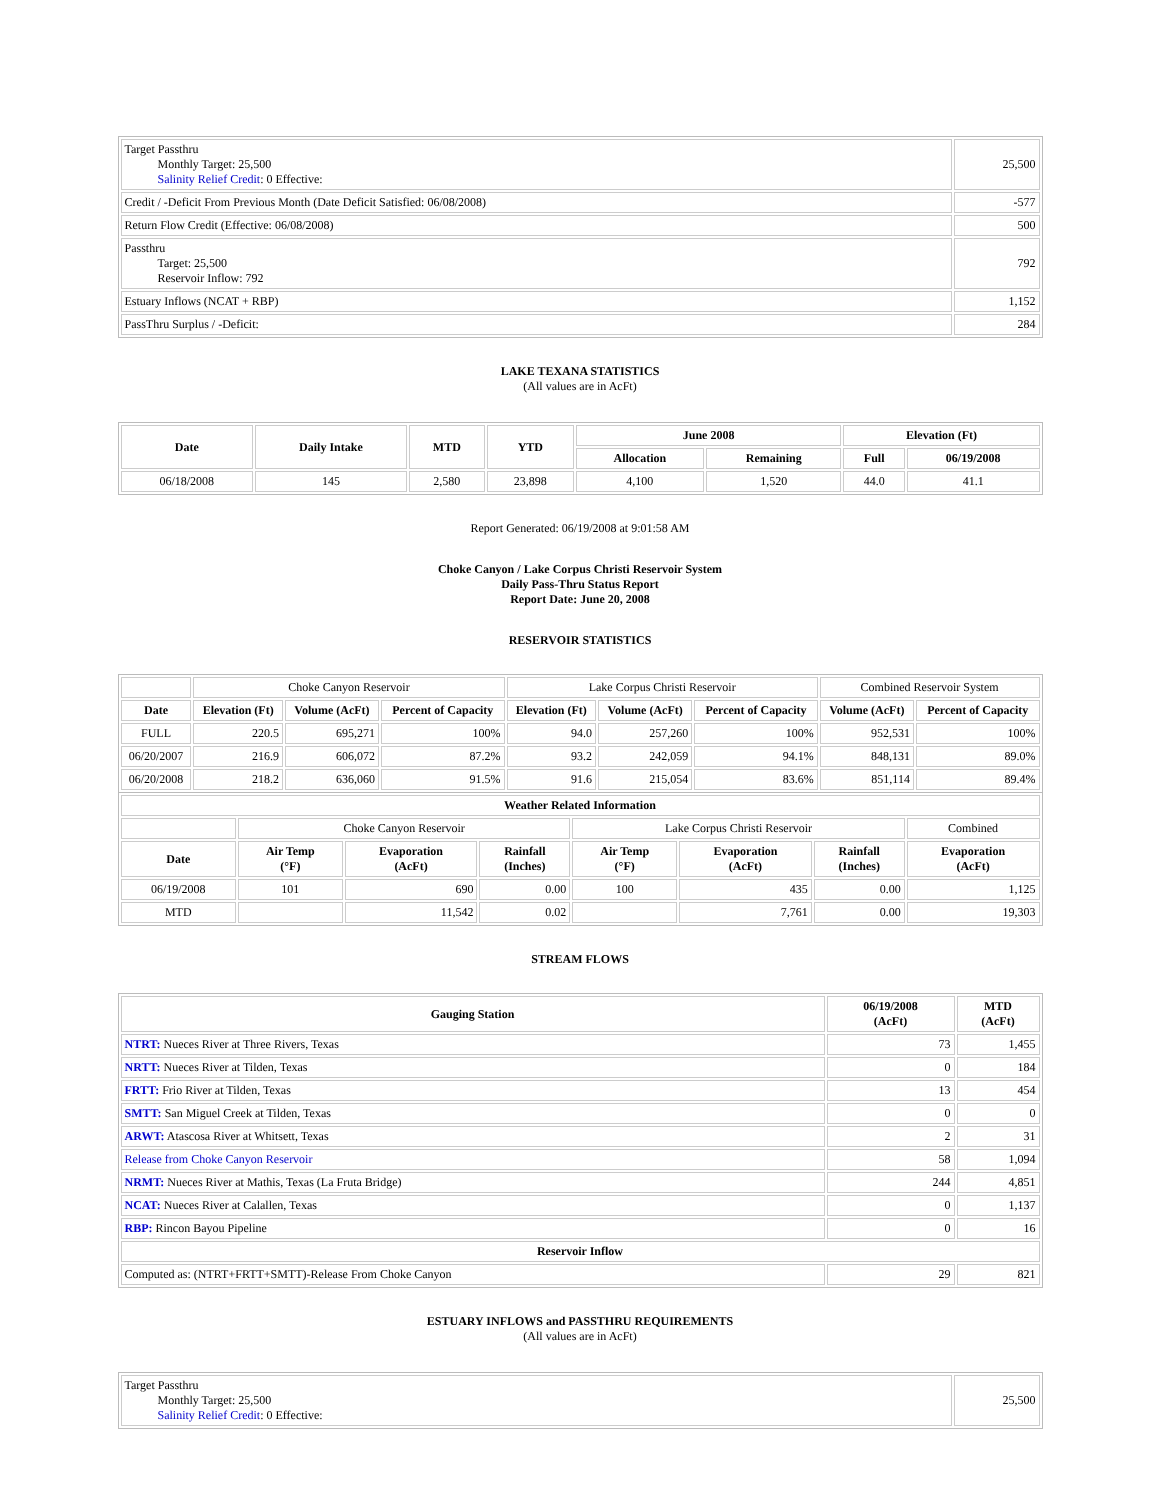| Target Passthru Monthly Target: 25,500 Salinity Relief Credit : 0 Effective: | 25,500 |
| Credit / -Deficit From Previous Month (Date Deficit Satisfied: 06/08/2008) | -577 |
| Return Flow Credit (Effective: 06/08/2008) | 500 |
| Passthru Target: 25,500 Reservoir Inflow: 792 | 792 |
| Estuary Inflows (NCAT + RBP) | 1,152 |
| PassThru Surplus / -Deficit: | 284 |
LAKE TEXANA STATISTICS
(All values are in AcFt)
| Date | Daily Intake | MTD | YTD | June 2008 | | Elevation (Ft) | |
| --- | --- | --- | --- | --- | --- | --- | --- |
| | | | | Allocation | Remaining | Full | 06/19/2008 |
| 06/18/2008 | 145 | 2,580 | 23,898 | 4,100 | 1,520 | 44.0 | 41.1 |
Report Generated: 06/19/2008 at 9:01:58 AM
Choke Canyon / Lake Corpus Christi Reservoir System
Daily Pass-Thru Status Report
Report Date: June 20, 2008
RESERVOIR STATISTICS
| | Choke Canyon Reservoir | | | Lake Corpus Christi Reservoir | | | Combined Reservoir System | |
| Date | Elevation (Ft) | Volume (AcFt) | Percent of Capacity | Elevation (Ft) | Volume (AcFt) | Percent of Capacity | Volume (AcFt) | Percent of Capacity |
| FULL | 220.5 | 695,271 | 100% | 94.0 | 257,260 | 100% | 952,531 | 100% |
| 06/20/2007 | 216.9 | 606,072 | 87.2% | 93.2 | 242,059 | 94.1% | 848,131 | 89.0% |
| 06/20/2008 | 218.2 | 636,060 | 91.5% | 91.6 | 215,054 | 83.6% | 851,114 | 89.4% |
| Weather Related Information | | | | | | | |
| --- | --- | --- | --- | --- | --- | --- | --- |
| | Choke Canyon Reservoir | | | Lake Corpus Christi Reservoir | | | Combined |
| Date | Air Temp (°F) | Evaporation (AcFt) | Rainfall (Inches) | Air Temp (°F) | Evaporation (AcFt) | Rainfall (Inches) | Evaporation (AcFt) |
| 06/19/2008 | 101 | 690 | 0.00 | 100 | 435 | 0.00 | 1,125 |
| MTD | | 11,542 | 0.02 | | 7,761 | 0.00 | 19,303 |
STREAM FLOWS
| Gauging Station | 06/19/2008 (AcFt) | MTD (AcFt) |
| --- | --- | --- |
| NTRT: Nueces River at Three Rivers, Texas | 73 | 1,455 |
| NRTT: Nueces River at Tilden, Texas | 0 | 184 |
| FRTT: Frio River at Tilden, Texas | 13 | 454 |
| SMTT: San Miguel Creek at Tilden, Texas | 0 | 0 |
| ARWT: Atascosa River at Whitsett, Texas | 2 | 31 |
| Release from Choke Canyon Reservoir | 58 | 1,094 |
| NRMT: Nueces River at Mathis, Texas (La Fruta Bridge) | 244 | 4,851 |
| NCAT: Nueces River at Calallen, Texas | 0 | 1,137 |
| RBP: Rincon Bayou Pipeline | 0 | 16 |
| Reservoir Inflow | | |
| Computed as: (NTRT+FRTT+SMTT)-Release From Choke Canyon | 29 | 821 |
ESTUARY INFLOWS and PASSTHRU REQUIREMENTS
(All values are in AcFt)
| Target Passthru Monthly Target: 25,500 Salinity Relief Credit : 0 Effective: | 25,500 |